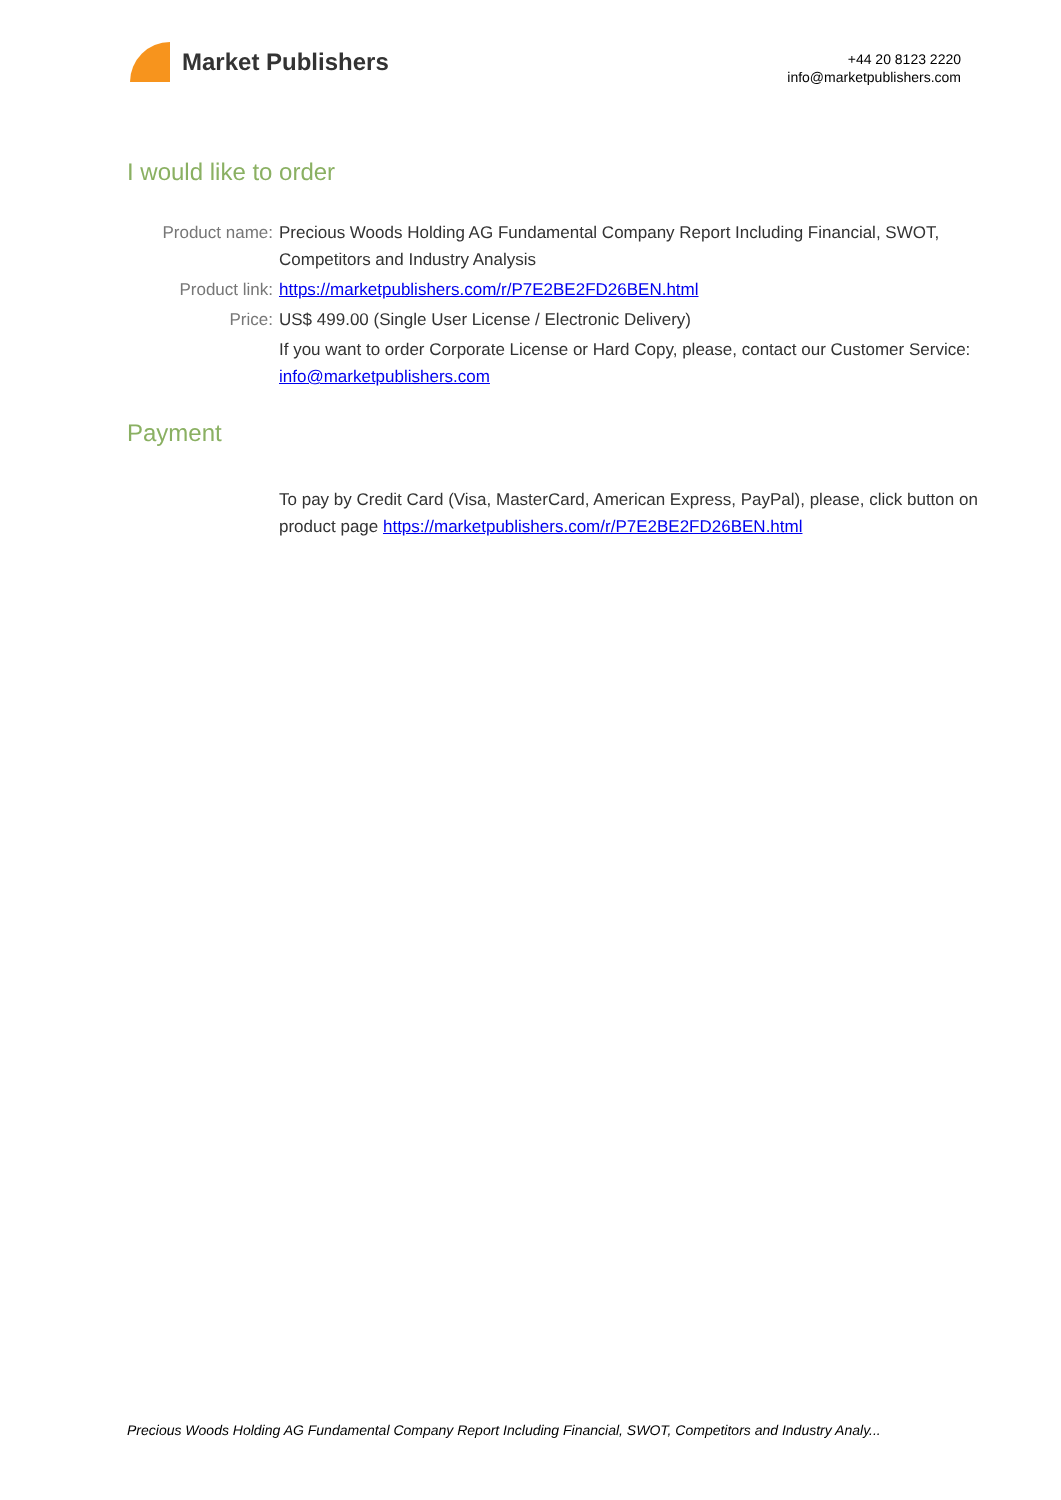Market Publishers
+44 20 8123 2220
info@marketpublishers.com
I would like to order
Product name: Precious Woods Holding AG Fundamental Company Report Including Financial, SWOT, Competitors and Industry Analysis
Product link: https://marketpublishers.com/r/P7E2BE2FD26BEN.html
Price: US$ 499.00 (Single User License / Electronic Delivery)
If you want to order Corporate License or Hard Copy, please, contact our Customer Service:
info@marketpublishers.com
Payment
To pay by Credit Card (Visa, MasterCard, American Express, PayPal), please, click button on product page https://marketpublishers.com/r/P7E2BE2FD26BEN.html
Precious Woods Holding AG Fundamental Company Report Including Financial, SWOT, Competitors and Industry Analy...